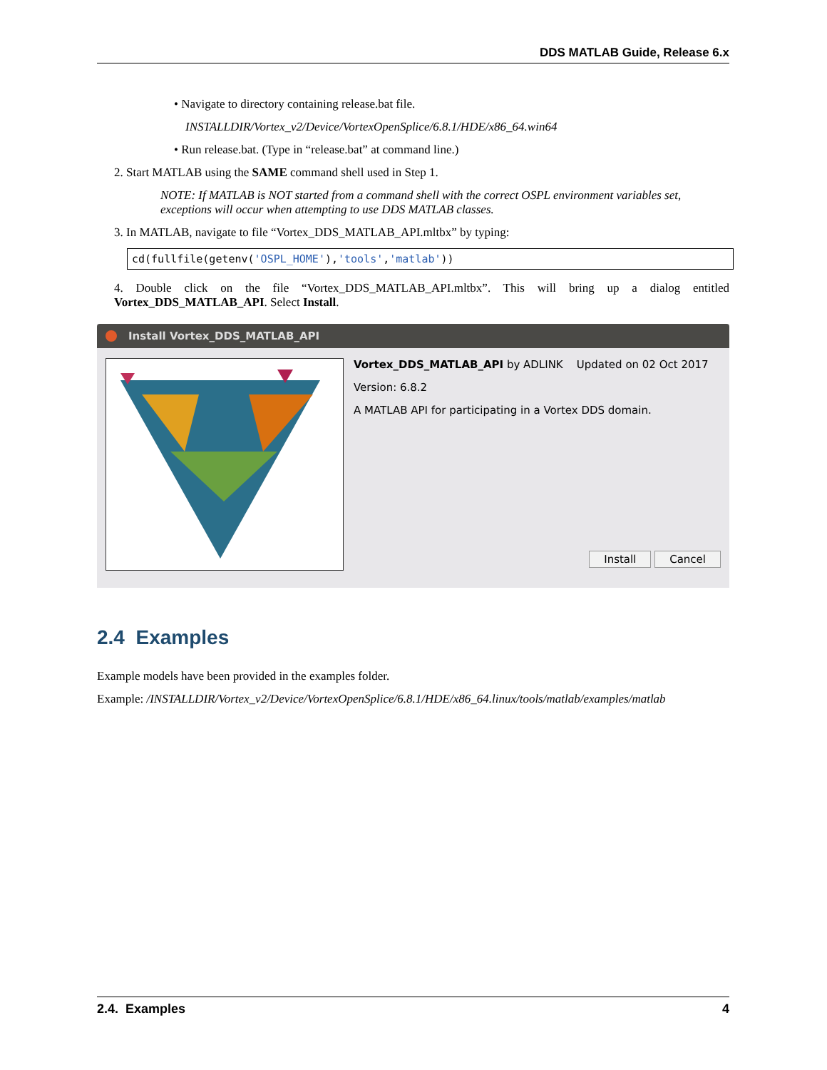DDS MATLAB Guide, Release 6.x
• Navigate to directory containing release.bat file.
INSTALLDIR/Vortex_v2/Device/VortexOpenSplice/6.8.1/HDE/x86_64.win64
• Run release.bat. (Type in “release.bat” at command line.)
2. Start MATLAB using the SAME command shell used in Step 1.
NOTE: If MATLAB is NOT started from a command shell with the correct OSPL environment variables set, exceptions will occur when attempting to use DDS MATLAB classes.
3. In MATLAB, navigate to file “Vortex_DDS_MATLAB_API.mltbx” by typing:
cd(fullfile(getenv('OSPL_HOME'),'tools','matlab'))
4. Double click on the file “Vortex_DDS_MATLAB_API.mltbx”. This will bring up a dialog entitled Vortex_DDS_MATLAB_API. Select Install.
Install Vortex_DDS_MATLAB_API
Vortex_DDS_MATLAB_API by ADLINK Updated on 02 Oct 2017
Version: 6.8.2
A MATLAB API for participating in a Vortex DDS domain.
Install Cancel
2.4 Examples
Example models have been provided in the examples folder.
Example: /INSTALLDIR/Vortex_v2/Device/VortexOpenSplice/6.8.1/HDE/x86_64.linux/tools/matlab/examples/matlab
2.4. Examples 4